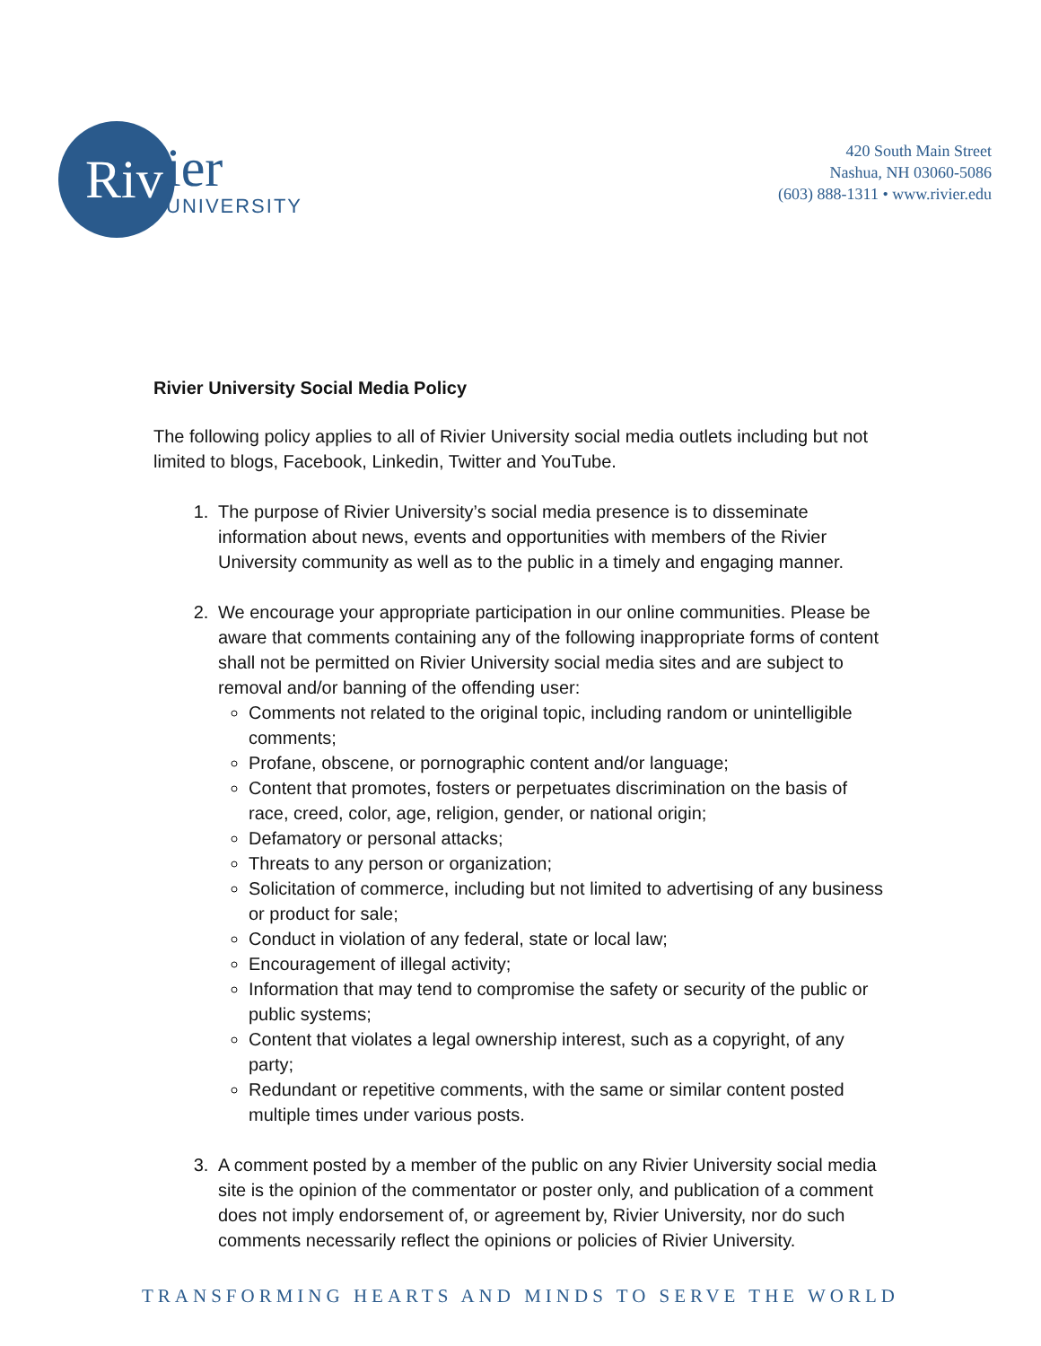Riv
ier
UNIVERSITY
420 South Main Street
Nashua, NH 03060-5086
(603) 888-1311 • www.rivier.edu
Rivier University Social Media Policy
The following policy applies to all of Rivier University social media outlets including but not limited to blogs, Facebook, Linkedin, Twitter and YouTube.
1. The purpose of Rivier University’s social media presence is to disseminate information about news, events and opportunities with members of the Rivier University community as well as to the public in a timely and engaging manner.
2. We encourage your appropriate participation in our online communities. Please be aware that comments containing any of the following inappropriate forms of content shall not be permitted on Rivier University social media sites and are subject to removal and/or banning of the offending user:
Comments not related to the original topic, including random or unintelligible comments;
Profane, obscene, or pornographic content and/or language;
Content that promotes, fosters or perpetuates discrimination on the basis of race, creed, color, age, religion, gender, or national origin;
Defamatory or personal attacks;
Threats to any person or organization;
Solicitation of commerce, including but not limited to advertising of any business or product for sale;
Conduct in violation of any federal, state or local law;
Encouragement of illegal activity;
Information that may tend to compromise the safety or security of the public or public systems;
Content that violates a legal ownership interest, such as a copyright, of any party;
Redundant or repetitive comments, with the same or similar content posted multiple times under various posts.
3. A comment posted by a member of the public on any Rivier University social media site is the opinion of the commentator or poster only, and publication of a comment does not imply endorsement of, or agreement by, Rivier University, nor do such comments necessarily reflect the opinions or policies of Rivier University.
TRANSFORMING HEARTS AND MINDS TO SERVE THE WORLD